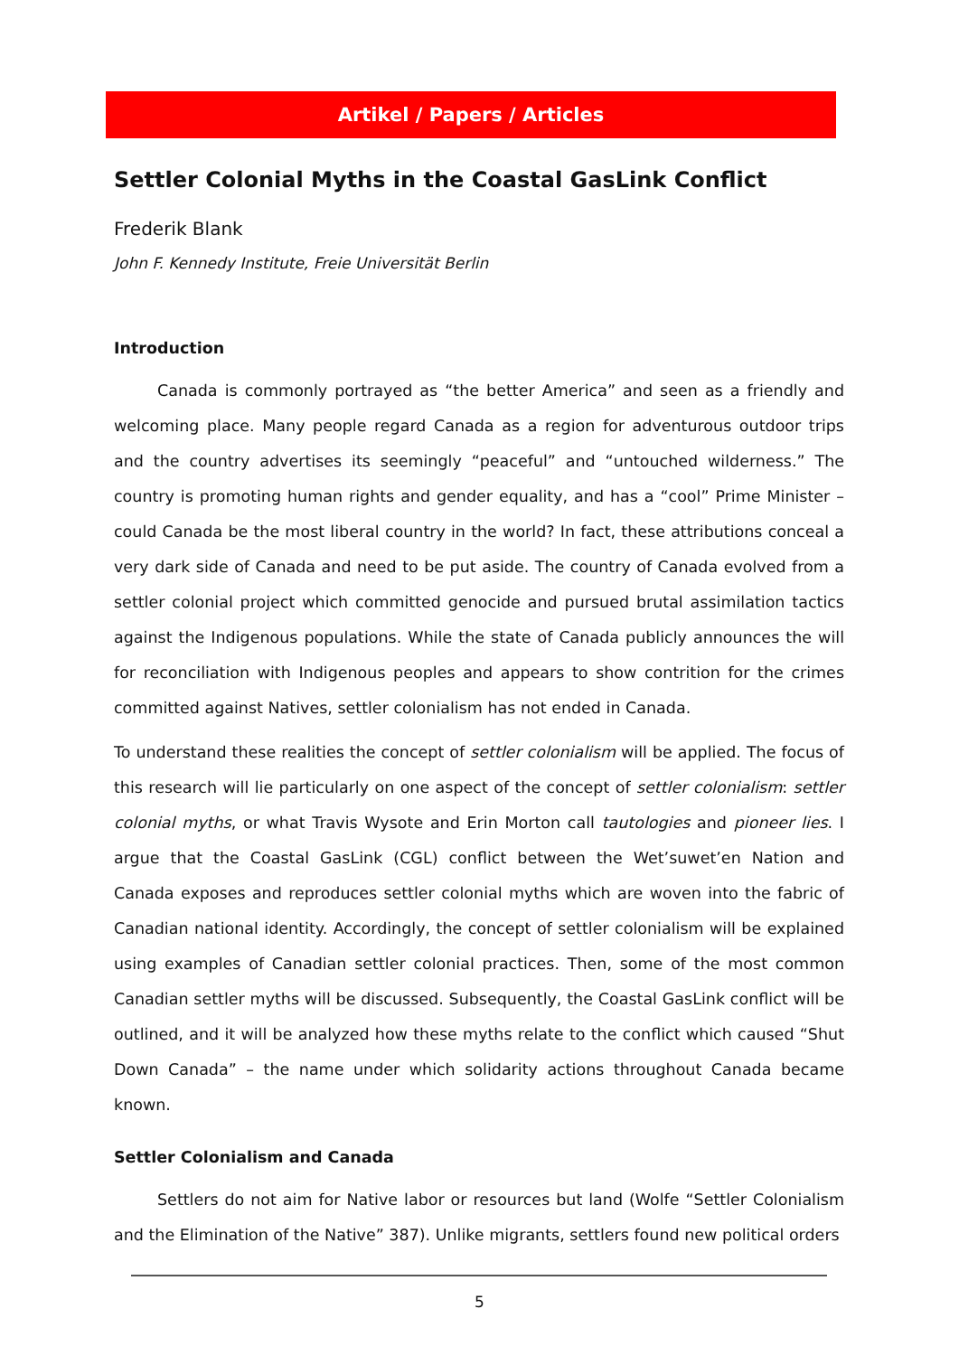Artikel / Papers / Articles
Settler Colonial Myths in the Coastal GasLink Conflict
Frederik Blank
John F. Kennedy Institute, Freie Universität Berlin
Introduction
Canada is commonly portrayed as “the better America” and seen as a friendly and welcoming place. Many people regard Canada as a region for adventurous outdoor trips and the country advertises its seemingly “peaceful” and “untouched wilderness.” The country is promoting human rights and gender equality, and has a “cool” Prime Minister – could Canada be the most liberal country in the world? In fact, these attributions conceal a very dark side of Canada and need to be put aside. The country of Canada evolved from a settler colonial project which committed genocide and pursued brutal assimilation tactics against the Indigenous populations. While the state of Canada publicly announces the will for reconciliation with Indigenous peoples and appears to show contrition for the crimes committed against Natives, settler colonialism has not ended in Canada.
To understand these realities the concept of settler colonialism will be applied. The focus of this research will lie particularly on one aspect of the concept of settler colonialism: settler colonial myths, or what Travis Wysote and Erin Morton call tautologies and pioneer lies. I argue that the Coastal GasLink (CGL) conflict between the Wet’suwet’en Nation and Canada exposes and reproduces settler colonial myths which are woven into the fabric of Canadian national identity. Accordingly, the concept of settler colonialism will be explained using examples of Canadian settler colonial practices. Then, some of the most common Canadian settler myths will be discussed. Subsequently, the Coastal GasLink conflict will be outlined, and it will be analyzed how these myths relate to the conflict which caused “Shut Down Canada” – the name under which solidarity actions throughout Canada became known.
Settler Colonialism and Canada
Settlers do not aim for Native labor or resources but land (Wolfe “Settler Colonialism and the Elimination of the Native” 387). Unlike migrants, settlers found new political orders
5